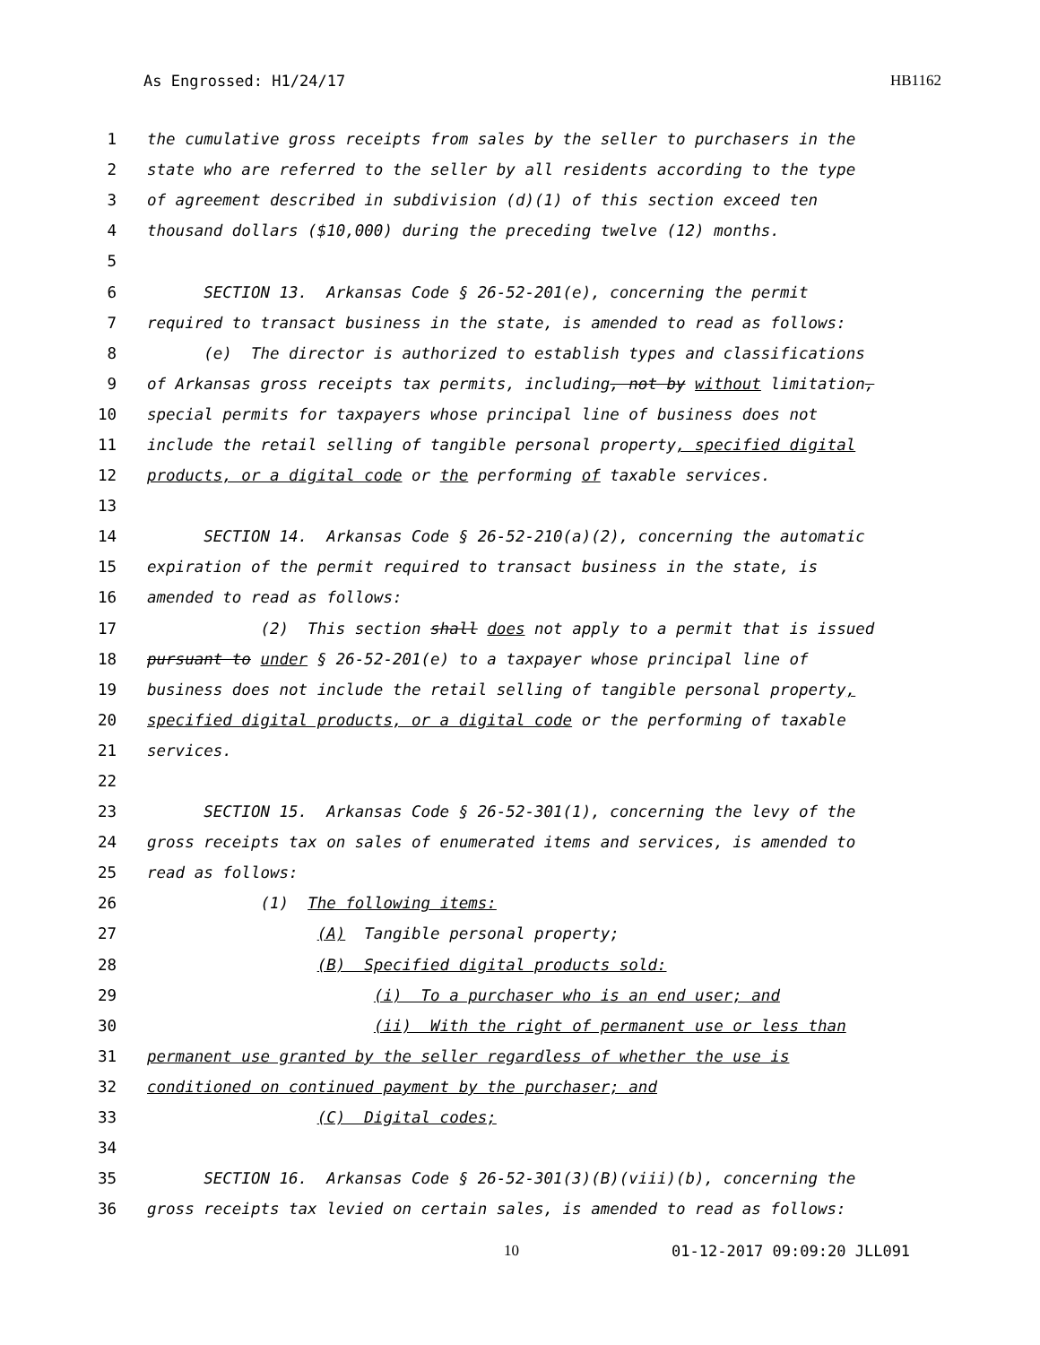As Engrossed: H1/24/17 HB1162
1 the cumulative gross receipts from sales by the seller to purchasers in the
2 state who are referred to the seller by all residents according to the type
3 of agreement described in subdivision (d)(1) of this section exceed ten
4 thousand dollars ($10,000) during the preceding twelve (12) months.
5
6 SECTION 13. Arkansas Code § 26-52-201(e), concerning the permit
7 required to transact business in the state, is amended to read as follows:
8 (e) The director is authorized to establish types and classifications
9 of Arkansas gross receipts tax permits, including, not by without limitation,
10 special permits for taxpayers whose principal line of business does not
11 include the retail selling of tangible personal property, specified digital
12 products, or a digital code or the performing of taxable services.
13
14 SECTION 14. Arkansas Code § 26-52-210(a)(2), concerning the automatic
15 expiration of the permit required to transact business in the state, is
16 amended to read as follows:
17 (2) This section shall does not apply to a permit that is issued
18 pursuant to under § 26-52-201(e) to a taxpayer whose principal line of
19 business does not include the retail selling of tangible personal property,
20 specified digital products, or a digital code or the performing of taxable
21 services.
22
23 SECTION 15. Arkansas Code § 26-52-301(1), concerning the levy of the
24 gross receipts tax on sales of enumerated items and services, is amended to
25 read as follows:
26 (1) The following items:
27 (A) Tangible personal property;
28 (B) Specified digital products sold:
29 (i) To a purchaser who is an end user; and
30 (ii) With the right of permanent use or less than
31 permanent use granted by the seller regardless of whether the use is
32 conditioned on continued payment by the purchaser; and
33 (C) Digital codes;
34
35 SECTION 16. Arkansas Code § 26-52-301(3)(B)(viii)(b), concerning the
36 gross receipts tax levied on certain sales, is amended to read as follows:
10 01-12-2017 09:09:20 JLL091